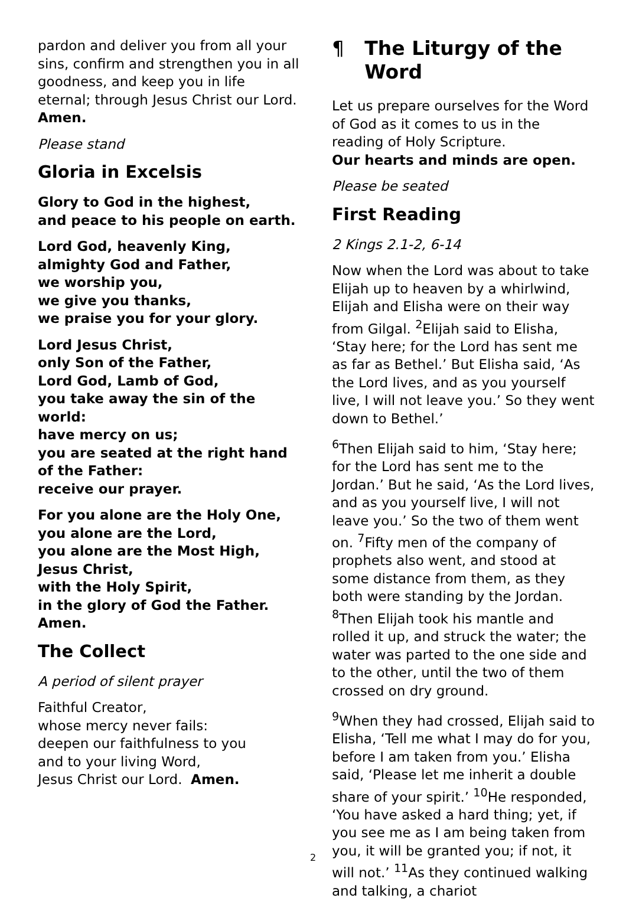pardon and deliver you from all your sins, confirm and strengthen you in all goodness, and keep you in life eternal; through Jesus Christ our Lord.
Amen.
Please stand
Gloria in Excelsis
Glory to God in the highest,
and peace to his people on earth.
Lord God, heavenly King,
almighty God and Father,
we worship you,
we give you thanks,
we praise you for your glory.
Lord Jesus Christ,
only Son of the Father,
Lord God, Lamb of God,
you take away the sin of the world:
have mercy on us;
you are seated at the right hand of the Father:
receive our prayer.
For you alone are the Holy One,
you alone are the Lord,
you alone are the Most High,
Jesus Christ,
with the Holy Spirit,
in the glory of God the Father.
Amen.
The Collect
A period of silent prayer
Faithful Creator,
whose mercy never fails:
deepen our faithfulness to you
and to your living Word,
Jesus Christ our Lord. Amen.
¶ The Liturgy of the Word
Let us prepare ourselves for the Word of God as it comes to us in the reading of Holy Scripture.
Our hearts and minds are open.
Please be seated
First Reading
2 Kings 2.1-2, 6-14
Now when the Lord was about to take Elijah up to heaven by a whirlwind, Elijah and Elisha were on their way from Gilgal. <sup>2</sup>Elijah said to Elisha, ‘Stay here; for the Lord has sent me as far as Bethel.’ But Elisha said, ‘As the Lord lives, and as you yourself live, I will not leave you.’ So they went down to Bethel.’
<sup>6</sup> Then Elijah said to him, ‘Stay here; for the Lord has sent me to the Jordan.’ But he said, ‘As the Lord lives, and as you yourself live, I will not leave you.’ So the two of them went on. <sup>7</sup>Fifty men of the company of prophets also went, and stood at some distance from them, as they both were standing by the Jordan. <sup>8</sup>Then Elijah took his mantle and rolled it up, and struck the water; the water was parted to the one side and to the other, until the two of them crossed on dry ground.
<sup>9</sup> When they had crossed, Elijah said to Elisha, ‘Tell me what I may do for you, before I am taken from you.’ Elisha said, ‘Please let me inherit a double share of your spirit.’ <sup>10</sup>He responded, ‘You have asked a hard thing; yet, if you see me as I am being taken from you, it will be granted you; if not, it will not.’ <sup>11</sup>As they continued walking and talking, a chariot
2